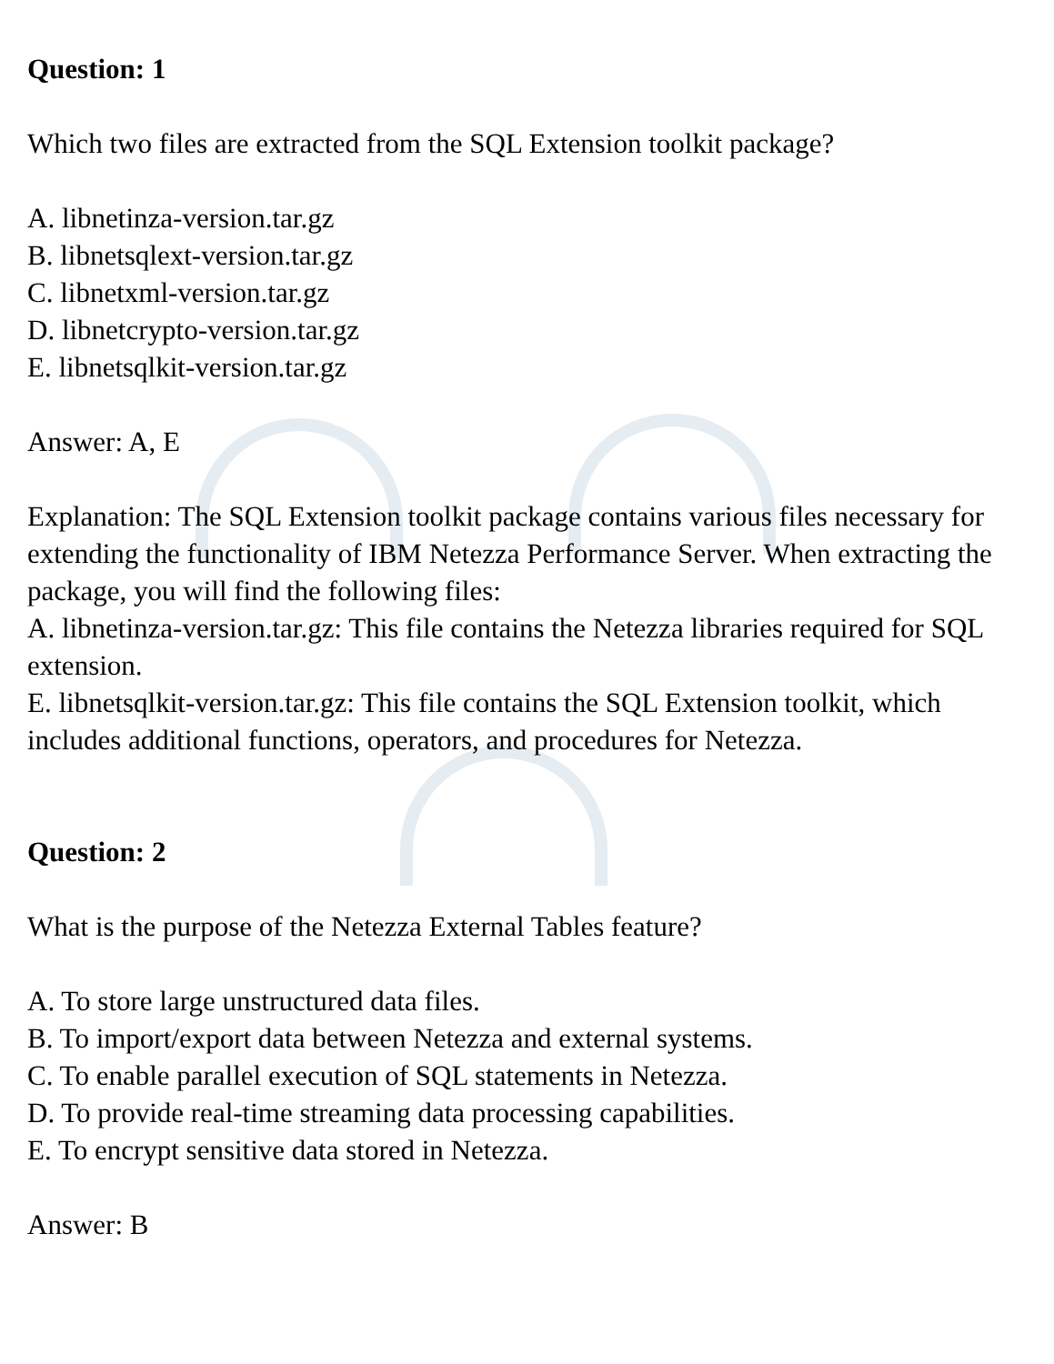Question: 1
Which two files are extracted from the SQL Extension toolkit package?
A. libnetinza-version.tar.gz
B. libnetsqlext-version.tar.gz
C. libnetxml-version.tar.gz
D. libnetcrypto-version.tar.gz
E. libnetsqlkit-version.tar.gz
Answer: A, E
Explanation: The SQL Extension toolkit package contains various files necessary for extending the functionality of IBM Netezza Performance Server. When extracting the package, you will find the following files:
A. libnetinza-version.tar.gz: This file contains the Netezza libraries required for SQL extension.
E. libnetsqlkit-version.tar.gz: This file contains the SQL Extension toolkit, which includes additional functions, operators, and procedures for Netezza.
Question: 2
What is the purpose of the Netezza External Tables feature?
A. To store large unstructured data files.
B. To import/export data between Netezza and external systems.
C. To enable parallel execution of SQL statements in Netezza.
D. To provide real-time streaming data processing capabilities.
E. To encrypt sensitive data stored in Netezza.
Answer: B